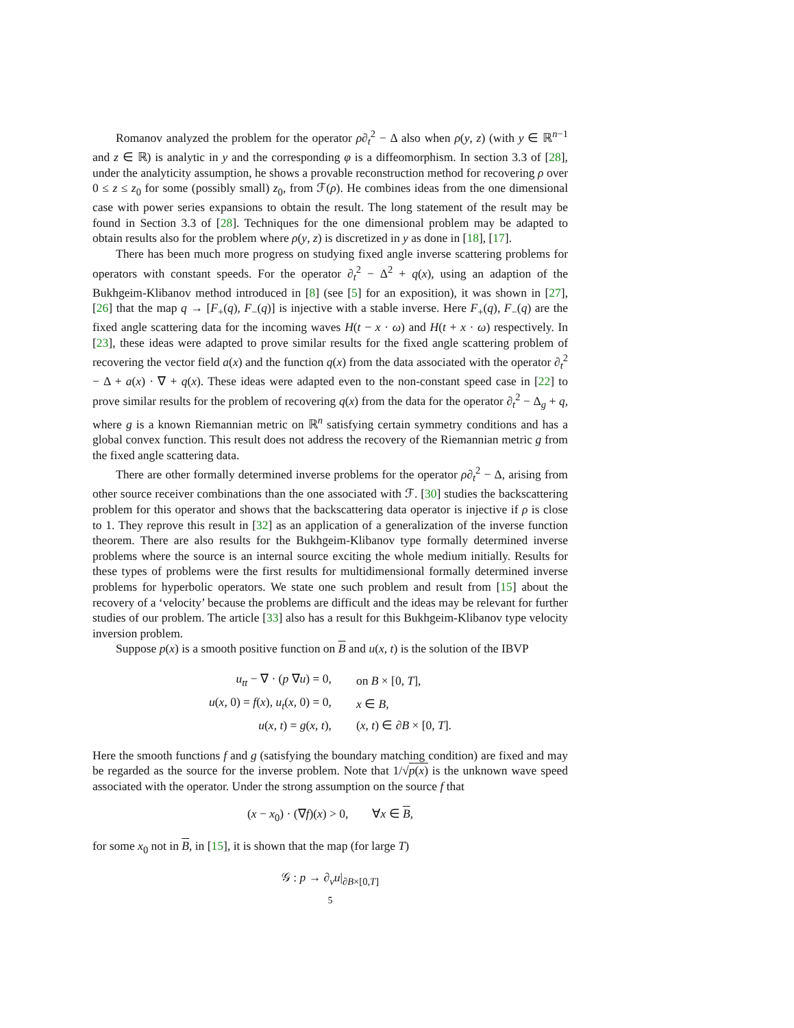Romanov analyzed the problem for the operator ρ∂<sub>t</sub><sup>2</sup> − Δ also when ρ(y, z) (with y ∈ ℝ<sup>n−1</sup> and z ∈ ℝ) is analytic in y and the corresponding φ is a diffeomorphism. In section 3.3 of [28], under the analyticity assumption, he shows a provable reconstruction method for recovering ρ over 0 ≤ z ≤ z<sub>0</sub> for some (possibly small) z<sub>0</sub>, from ℱ(ρ). He combines ideas from the one dimensional case with power series expansions to obtain the result. The long statement of the result may be found in Section 3.3 of [28]. Techniques for the one dimensional problem may be adapted to obtain results also for the problem where ρ(y, z) is discretized in y as done in [18], [17].
There has been much more progress on studying fixed angle inverse scattering problems for operators with constant speeds. For the operator ∂<sub>t</sub><sup>2</sup> − Δ<sup>2</sup> + q(x), using an adaption of the Bukhgeim-Klibanov method introduced in [8] (see [5] for an exposition), it was shown in [27], [26] that the map q → [F<sub>+</sub>(q), F<sub>−</sub>(q)] is injective with a stable inverse. Here F<sub>+</sub>(q), F<sub>−</sub>(q) are the fixed angle scattering data for the incoming waves H(t − x · ω) and H(t + x · ω) respectively. In [23], these ideas were adapted to prove similar results for the fixed angle scattering problem of recovering the vector field a(x) and the function q(x) from the data associated with the operator ∂<sub>t</sub><sup>2</sup> − Δ + a(x) · ∇ + q(x). These ideas were adapted even to the non-constant speed case in [22] to prove similar results for the problem of recovering q(x) from the data for the operator ∂<sub>t</sub><sup>2</sup> − Δ<sub>g</sub> + q, where g is a known Riemannian metric on ℝ<sup>n</sup> satisfying certain symmetry conditions and has a global convex function. This result does not address the recovery of the Riemannian metric g from the fixed angle scattering data.
There are other formally determined inverse problems for the operator ρ∂<sub>t</sub><sup>2</sup> − Δ, arising from other source receiver combinations than the one associated with ℱ. [30] studies the backscattering problem for this operator and shows that the backscattering data operator is injective if ρ is close to 1. They reprove this result in [32] as an application of a generalization of the inverse function theorem. There are also results for the Bukhgeim-Klibanov type formally determined inverse problems where the source is an internal source exciting the whole medium initially. Results for these types of problems were the first results for multidimensional formally determined inverse problems for hyperbolic operators. We state one such problem and result from [15] about the recovery of a ‘velocity’ because the problems are difficult and the ideas may be relevant for further studies of our problem. The article [33] also has a result for this Bukhgeim-Klibanov type velocity inversion problem.
Suppose p(x) is a smooth positive function on B and u(x, t) is the solution of the IBVP
| u<sub>tt</sub> − ∇ · ( p ∇ u ) = 0, | on B × [0, T ], |
| u ( x , 0) = f ( x ), u<sub>t</sub>( x , 0) = 0, | x ∈ B , |
| u ( x , t ) = g ( x , t ), | ( x , t ) ∈ ∂ B × [0, T ]. |
Here the smooth functions f and g (satisfying the boundary matching condition) are fixed and may be regarded as the source for the inverse problem. Note that 1/√p(x) is the unknown wave speed associated with the operator. Under the strong assumption on the source f that
(x − x<sub>0</sub>) · (∇f)(x) > 0, ∀x ∈ B,
for some x<sub>0</sub> not in B, in [15], it is shown that the map (for large T)
𝒢 : p → ∂<sub>ν</sub>u|<sub>∂B×[0,T]</sub>
5